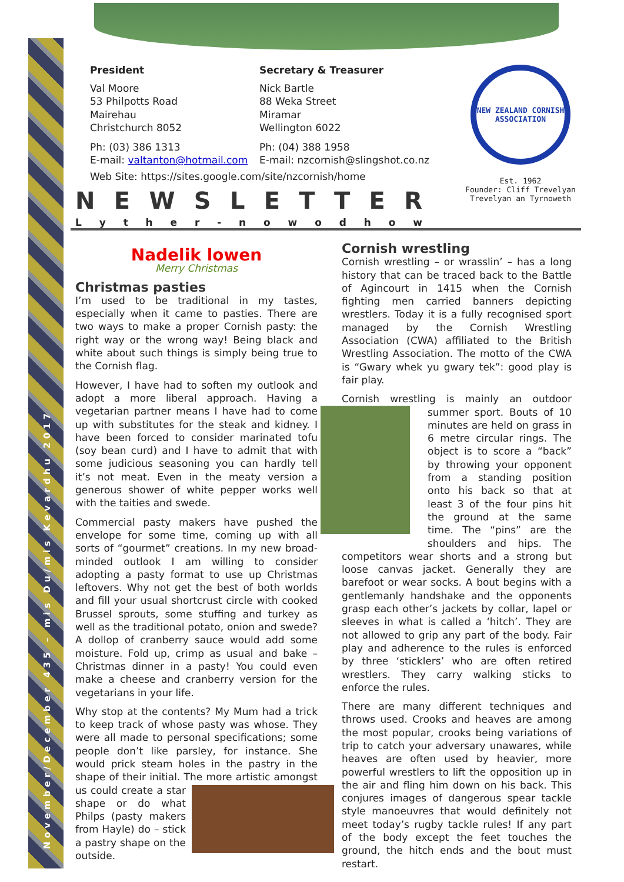November/December 435 – mis Du/mis Kevardhu 2017
President Secretary & Treasurer
Val Moore
53 Philpotts Road
Mairehau
Christchurch 8052
Nick Bartle
88 Weka Street
Miramar
Wellington 6022
Ph: (03) 386 1313
E-mail: valtanton@hotmail.com
Ph: (04) 388 1958
E-mail: nzcornish@slingshot.co.nz
Web Site: https://sites.google.com/site/nzcornish/home
NEW ZEALAND CORNISH ASSOCIATION
Est. 1962
Founder: Cliff Trevelyan
Trevelyan an Tyrnoweth
NEWSLETTER
Lyther - nowodhow
Nadelik lowen
Merry Christmas
Christmas pasties
I’m used to be traditional in my tastes, especially when it came to pasties. There are two ways to make a proper Cornish pasty: the right way or the wrong way! Being black and white about such things is simply being true to the Cornish flag.
However, I have had to soften my outlook and adopt a more liberal approach. Having a vegetarian partner means I have had to come up with substitutes for the steak and kidney. I have been forced to consider marinated tofu (soy bean curd) and I have to admit that with some judicious seasoning you can hardly tell it’s not meat. Even in the meaty version a generous shower of white pepper works well with the taities and swede.
Commercial pasty makers have pushed the envelope for some time, coming up with all sorts of “gourmet” creations. In my new broad-minded outlook I am willing to consider adopting a pasty format to use up Christmas leftovers. Why not get the best of both worlds and fill your usual shortcrust circle with cooked Brussel sprouts, some stuffing and turkey as well as the traditional potato, onion and swede? A dollop of cranberry sauce would add some moisture. Fold up, crimp as usual and bake – Christmas dinner in a pasty! You could even make a cheese and cranberry version for the vegetarians in your life.
Why stop at the contents? My Mum had a trick to keep track of whose pasty was whose. They were all made to personal specifications; some people don’t like parsley, for instance. She would prick steam holes in the pastry in the shape of their initial. The more artistic amongst us could create a star shape or do what Philps (pasty makers from Hayle) do – stick a pastry shape on the outside.
Cornish wrestling
Cornish wrestling – or wrasslin’ – has a long history that can be traced back to the Battle of Agincourt in 1415 when the Cornish fighting men carried banners depicting wrestlers. Today it is a fully recognised sport managed by the Cornish Wrestling Association (CWA) affiliated to the British Wrestling Association. The motto of the CWA is “Gwary whek yu gwary tek”: good play is fair play.
Cornish wrestling is mainly an outdoor summer sport. Bouts of 10 minutes are held on grass in 6 metre circular rings. The object is to score a “back” by throwing your opponent from a standing position onto his back so that at least 3 of the four pins hit the ground at the same time. The “pins” are the shoulders and hips. The competitors wear shorts and a strong but loose canvas jacket. Generally they are barefoot or wear socks. A bout begins with a gentlemanly handshake and the opponents grasp each other’s jackets by collar, lapel or sleeves in what is called a ‘hitch’. They are not allowed to grip any part of the body. Fair play and adherence to the rules is enforced by three ‘sticklers’ who are often retired wrestlers. They carry walking sticks to enforce the rules.
There are many different techniques and throws used. Crooks and heaves are among the most popular, crooks being variations of trip to catch your adversary unawares, while heaves are often used by heavier, more powerful wrestlers to lift the opposition up in the air and fling him down on his back. This conjures images of dangerous spear tackle style manoeuvres that would definitely not meet today’s rugby tackle rules! If any part of the body except the feet touches the ground, the hitch ends and the bout must restart.